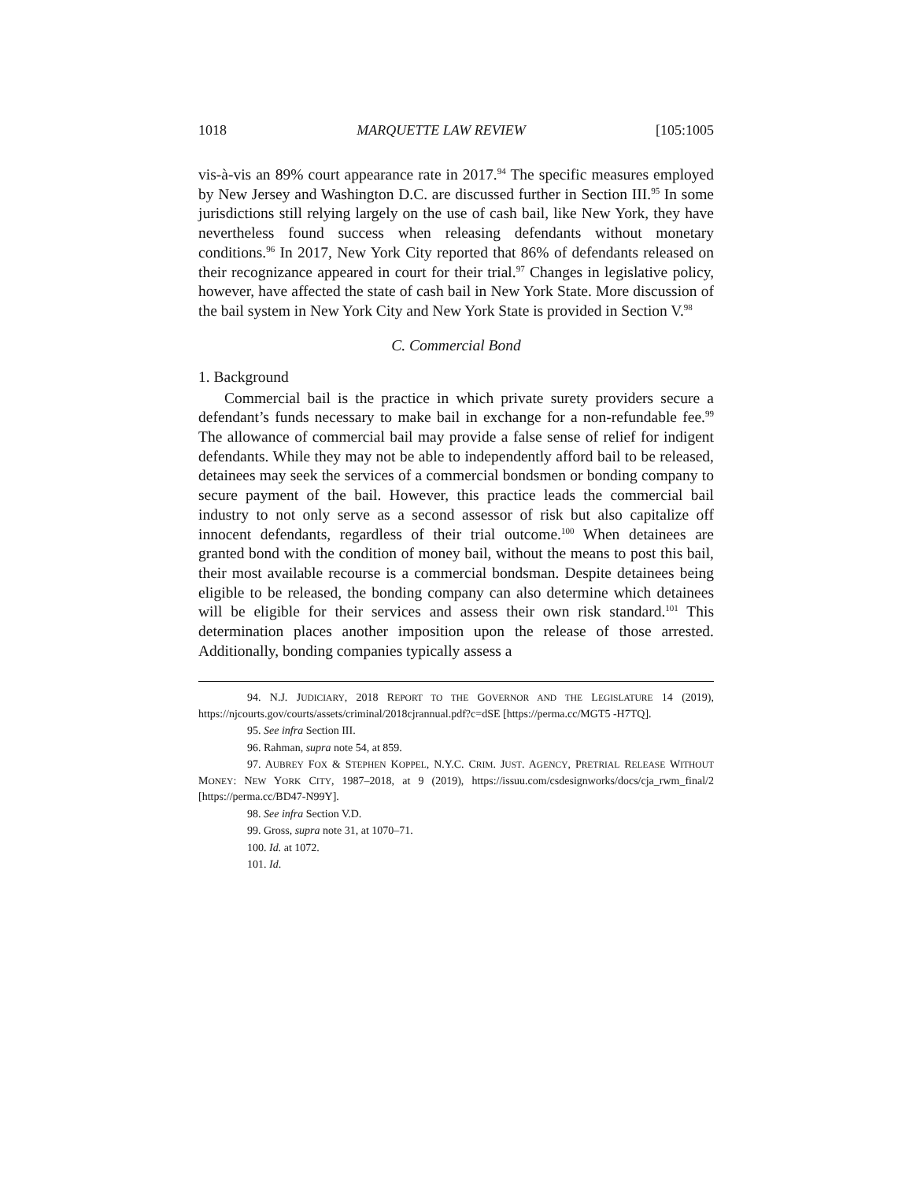1018 MARQUETTE LAW REVIEW [105:1005
vis-à-vis an 89% court appearance rate in 2017.<sup>94</sup> The specific measures employed by New Jersey and Washington D.C. are discussed further in Section III.<sup>95</sup> In some jurisdictions still relying largely on the use of cash bail, like New York, they have nevertheless found success when releasing defendants without monetary conditions.<sup>96</sup> In 2017, New York City reported that 86% of defendants released on their recognizance appeared in court for their trial.<sup>97</sup> Changes in legislative policy, however, have affected the state of cash bail in New York State. More discussion of the bail system in New York City and New York State is provided in Section V.<sup>98</sup>
C. Commercial Bond
1. Background
Commercial bail is the practice in which private surety providers secure a defendant’s funds necessary to make bail in exchange for a non-refundable fee.<sup>99</sup> The allowance of commercial bail may provide a false sense of relief for indigent defendants. While they may not be able to independently afford bail to be released, detainees may seek the services of a commercial bondsmen or bonding company to secure payment of the bail. However, this practice leads the commercial bail industry to not only serve as a second assessor of risk but also capitalize off innocent defendants, regardless of their trial outcome.<sup>100</sup> When detainees are granted bond with the condition of money bail, without the means to post this bail, their most available recourse is a commercial bondsman. Despite detainees being eligible to be released, the bonding company can also determine which detainees will be eligible for their services and assess their own risk standard.<sup>101</sup> This determination places another imposition upon the release of those arrested. Additionally, bonding companies typically assess a
94. N.J. JUDICIARY, 2018 REPORT TO THE GOVERNOR AND THE LEGISLATURE 14 (2019), https://njcourts.gov/courts/assets/criminal/2018cjrannual.pdf?c=dSE [https://perma.cc/MGT5 -H7TQ].
95. See infra Section III.
96. Rahman, supra note 54, at 859.
97. AUBREY FOX & STEPHEN KOPPEL, N.Y.C. CRIM. JUST. AGENCY, PRETRIAL RELEASE WITHOUT MONEY: NEW YORK CITY, 1987–2018, at 9 (2019), https://issuu.com/csdesignworks/docs/cja_rwm_final/2 [https://perma.cc/BD47-N99Y].
98. See infra Section V.D.
99. Gross, supra note 31, at 1070–71.
100. Id. at 1072.
101. Id.